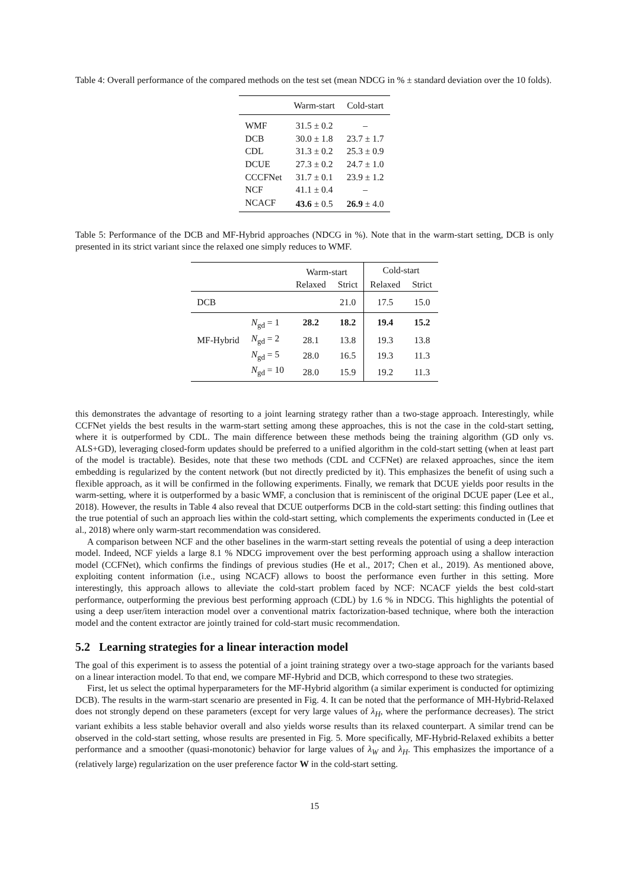Table 4: Overall performance of the compared methods on the test set (mean NDCG in % ± standard deviation over the 10 folds).
| | Warm-start | Cold-start |
| --- | --- | --- |
| WMF | 31.5 ± 0.2 | – |
| DCB | 30.0 ± 1.8 | 23.7 ± 1.7 |
| CDL | 31.3 ± 0.2 | 25.3 ± 0.9 |
| DCUE | 27.3 ± 0.2 | 24.7 ± 1.0 |
| CCCFNet | 31.7 ± 0.1 | 23.9 ± 1.2 |
| NCF | 41.1 ± 0.4 | – |
| NCACF | 43.6 ± 0.5 | 26.9 ± 4.0 |
Table 5: Performance of the DCB and MF-Hybrid approaches (NDCG in %). Note that in the warm-start setting, DCB is only presented in its strict variant since the relaxed one simply reduces to WMF.
| | | Warm-start | | Cold-start | |
| | | Relaxed | Strict | Relaxed | Strict |
| DCB | | | 21.0 | 17.5 | 15.0 |
| | N<sub>gd</sub> = 1 | 28.2 | 18.2 | 19.4 | 15.2 |
| MF-Hybrid | N<sub>gd</sub> = 2 | 28.1 | 13.8 | 19.3 | 13.8 |
| | N<sub>gd</sub> = 5 | 28.0 | 16.5 | 19.3 | 11.3 |
| | N<sub>gd</sub> = 10 | 28.0 | 15.9 | 19.2 | 11.3 |
this demonstrates the advantage of resorting to a joint learning strategy rather than a two-stage approach. Interestingly, while CCFNet yields the best results in the warm-start setting among these approaches, this is not the case in the cold-start setting, where it is outperformed by CDL. The main difference between these methods being the training algorithm (GD only vs. ALS+GD), leveraging closed-form updates should be preferred to a unified algorithm in the cold-start setting (when at least part of the model is tractable). Besides, note that these two methods (CDL and CCFNet) are relaxed approaches, since the item embedding is regularized by the content network (but not directly predicted by it). This emphasizes the benefit of using such a flexible approach, as it will be confirmed in the following experiments. Finally, we remark that DCUE yields poor results in the warm-setting, where it is outperformed by a basic WMF, a conclusion that is reminiscent of the original DCUE paper (Lee et al., 2018). However, the results in Table 4 also reveal that DCUE outperforms DCB in the cold-start setting: this finding outlines that the true potential of such an approach lies within the cold-start setting, which complements the experiments conducted in (Lee et al., 2018) where only warm-start recommendation was considered.
A comparison between NCF and the other baselines in the warm-start setting reveals the potential of using a deep interaction model. Indeed, NCF yields a large 8.1 % NDCG improvement over the best performing approach using a shallow interaction model (CCFNet), which confirms the findings of previous studies (He et al., 2017; Chen et al., 2019). As mentioned above, exploiting content information (i.e., using NCACF) allows to boost the performance even further in this setting. More interestingly, this approach allows to alleviate the cold-start problem faced by NCF: NCACF yields the best cold-start performance, outperforming the previous best performing approach (CDL) by 1.6 % in NDCG. This highlights the potential of using a deep user/item interaction model over a conventional matrix factorization-based technique, where both the interaction model and the content extractor are jointly trained for cold-start music recommendation.
5.2 Learning strategies for a linear interaction model
The goal of this experiment is to assess the potential of a joint training strategy over a two-stage approach for the variants based on a linear interaction model. To that end, we compare MF-Hybrid and DCB, which correspond to these two strategies.
First, let us select the optimal hyperparameters for the MF-Hybrid algorithm (a similar experiment is conducted for optimizing DCB). The results in the warm-start scenario are presented in Fig. 4. It can be noted that the performance of MH-Hybrid-Relaxed does not strongly depend on these parameters (except for very large values of λ<sub>H</sub>, where the performance decreases). The strict variant exhibits a less stable behavior overall and also yields worse results than its relaxed counterpart. A similar trend can be observed in the cold-start setting, whose results are presented in Fig. 5. More specifically, MF-Hybrid-Relaxed exhibits a better performance and a smoother (quasi-monotonic) behavior for large values of λ<sub>W</sub> and λ<sub>H</sub>. This emphasizes the importance of a (relatively large) regularization on the user preference factor W in the cold-start setting.
15